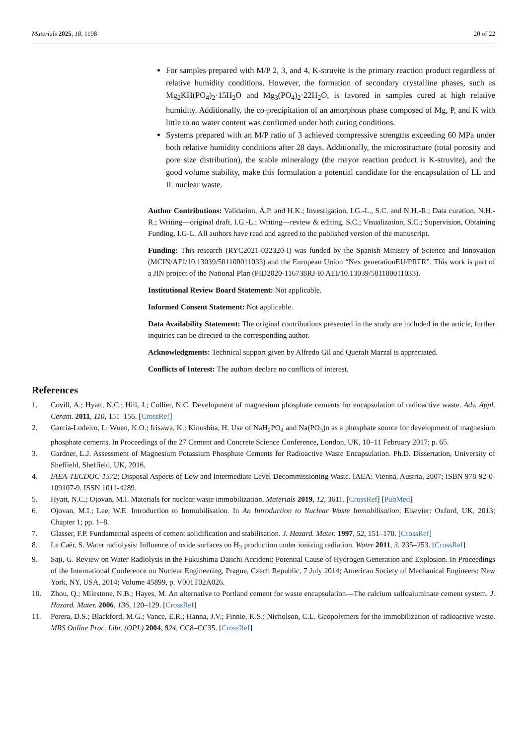Materials 2025, 18, 1198 20 of 22
For samples prepared with M/P 2, 3, and 4, K-struvite is the primary reaction product regardless of relative humidity conditions. However, the formation of secondary crystalline phases, such as Mg<sub>2</sub>KH(PO<sub>4</sub>)<sub>2</sub>·15H<sub>2</sub>O and Mg<sub>3</sub>(PO<sub>4</sub>)<sub>2</sub>·22H<sub>2</sub>O, is favored in samples cured at high relative humidity. Additionally, the co-precipitation of an amorphous phase composed of Mg, P, and K with little to no water content was confirmed under both curing conditions.
Systems prepared with an M/P ratio of 3 achieved compressive strengths exceeding 60 MPa under both relative humidity conditions after 28 days. Additionally, the microstructure (total porosity and pore size distribution), the stable mineralogy (the mayor reaction product is K-struvite), and the good volume stability, make this formulation a potential candidate for the encapsulation of LL and IL nuclear waste.
Author Contributions: Validation, Á.P. and H.K.; Investigation, I.G.-L., S.C. and N.H.-R.; Data curation, N.H.-R.; Writing—original draft, I.G.-L.; Writing—review & editing, S.C.; Visualization, S.C.; Supervision, Obtaining Funding, I.G-L. All authors have read and agreed to the published version of the manuscript.
Funding: This research (RYC2021-032320-I) was funded by the Spanish Ministry of Science and Innovation (MCIN/AEI/10.13039/501100011033) and the European Union “Nex generationEU/PRTR”. This work is part of a JIN project of the National Plan (PID2020-116738RJ-I0 AEI/10.13039/501100011033).
Institutional Review Board Statement: Not applicable.
Informed Consent Statement: Not applicable.
Data Availability Statement: The original contributions presented in the study are included in the article, further inquiries can be directed to the corresponding author.
Acknowledgments: Technical support given by Alfredo Gil and Queralt Marzal is appreciated.
Conflicts of Interest: The authors declare no conflicts of interest.
References
1. Covill, A.; Hyatt, N.C.; Hill, J.; Collier, N.C. Development of magnesium phosphate cements for encapsulation of radioactive waste. Adv. Appl. Ceram. 2011, 110, 151–156. [CrossRef]
2. Garcia-Lodeiro, I.; Wuen, K.O.; Irisawa, K.; Kinoshita, H. Use of NaH<sub>2</sub>PO<sub>4</sub> and Na(PO<sub>3</sub>)n as a phosphate source for development of magnesium phosphate cements. In Proceedings of the 27 Cement and Concrete Science Conference, London, UK, 10–11 February 2017; p. 65.
3. Gardner, L.J. Assessment of Magnesium Potassium Phosphate Cements for Radioactive Waste Encapsulation. Ph.D. Dissertation, University of Sheffield, Sheffield, UK, 2016.
4. IAEA-TECDOC-1572; Disposal Aspects of Low and Intermediate Level Decommissioning Waste. IAEA: Vienna, Austria, 2007; ISBN 978-92-0-109107-9. ISSN 1011-4289.
5. Hyatt, N.C.; Ojovan, M.I. Materials for nuclear waste immobilization. Materials 2019, 12, 3611. [CrossRef] [PubMed]
6. Ojovan, M.I.; Lee, W.E. Introduction to Immobilisation. In An Introduction to Nuclear Waste Immobilisation; Elsevier: Oxford, UK, 2013; Chapter 1; pp. 1–8.
7. Glasser, F.P. Fundamental aspects of cement solidification and stabilisation. J. Hazard. Mater. 1997, 52, 151–170. [CrossRef]
8. Le Caër, S. Water radiolysis: Influence of oxide surfaces on H<sub>2</sub> production under ionizing radiation. Water 2011, 3, 235–253. [CrossRef]
9. Saji, G. Review on Water Radiolysis in the Fukushima Daiichi Accident: Potential Cause of Hydrogen Generation and Explosion. In Proceedings of the International Conference on Nuclear Engineering, Prague, Czech Republic, 7 July 2014; American Society of Mechanical Engineers: New York, NY, USA, 2014; Volume 45899, p. V001T02A026.
10. Zhou, Q.; Milestone, N.B.; Hayes, M. An alternative to Portland cement for waste encapsulation—The calcium sulfoaluminate cement system. J. Hazard. Mater. 2006, 136, 120–129. [CrossRef]
11. Perera, D.S.; Blackford, M.G.; Vance, E.R.; Hanna, J.V.; Finnie, K.S.; Nicholson, C.L. Geopolymers for the immobilization of radioactive waste. MRS Online Proc. Libr. (OPL) 2004, 824, CC8–CC35. [CrossRef]